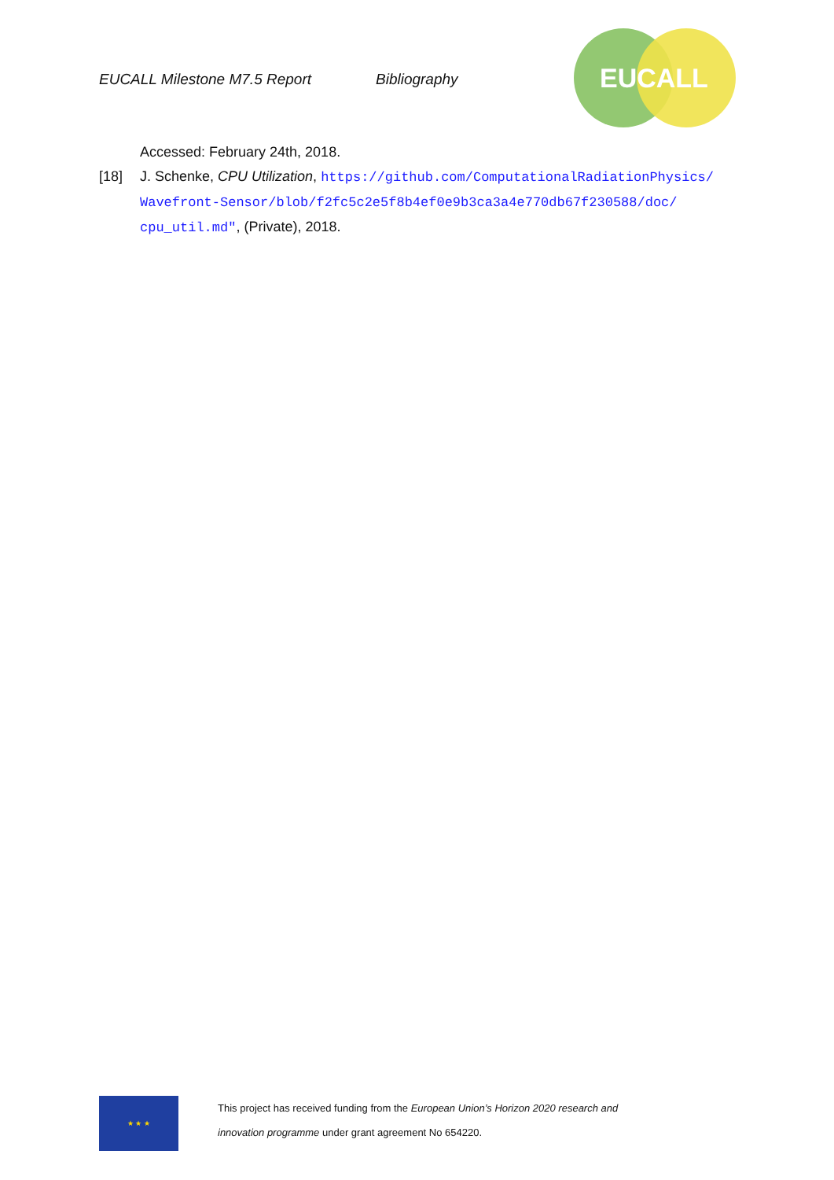EUCALL Milestone M7.5 Report Bibliography
EUCALL
Accessed: February 24th, 2018.
[18] J. Schenke, CPU Utilization, https://github.com/ComputationalRadiationPhysics/ Wavefront-Sensor/blob/f2fc5c2e5f8b4ef0e9b3ca3a4e770db67f230588/doc/ cpu_util.md", (Private), 2018.
★ ★ ★
This project has received funding from the European Union’s Horizon 2020 research and
innovation programme under grant agreement No 654220.